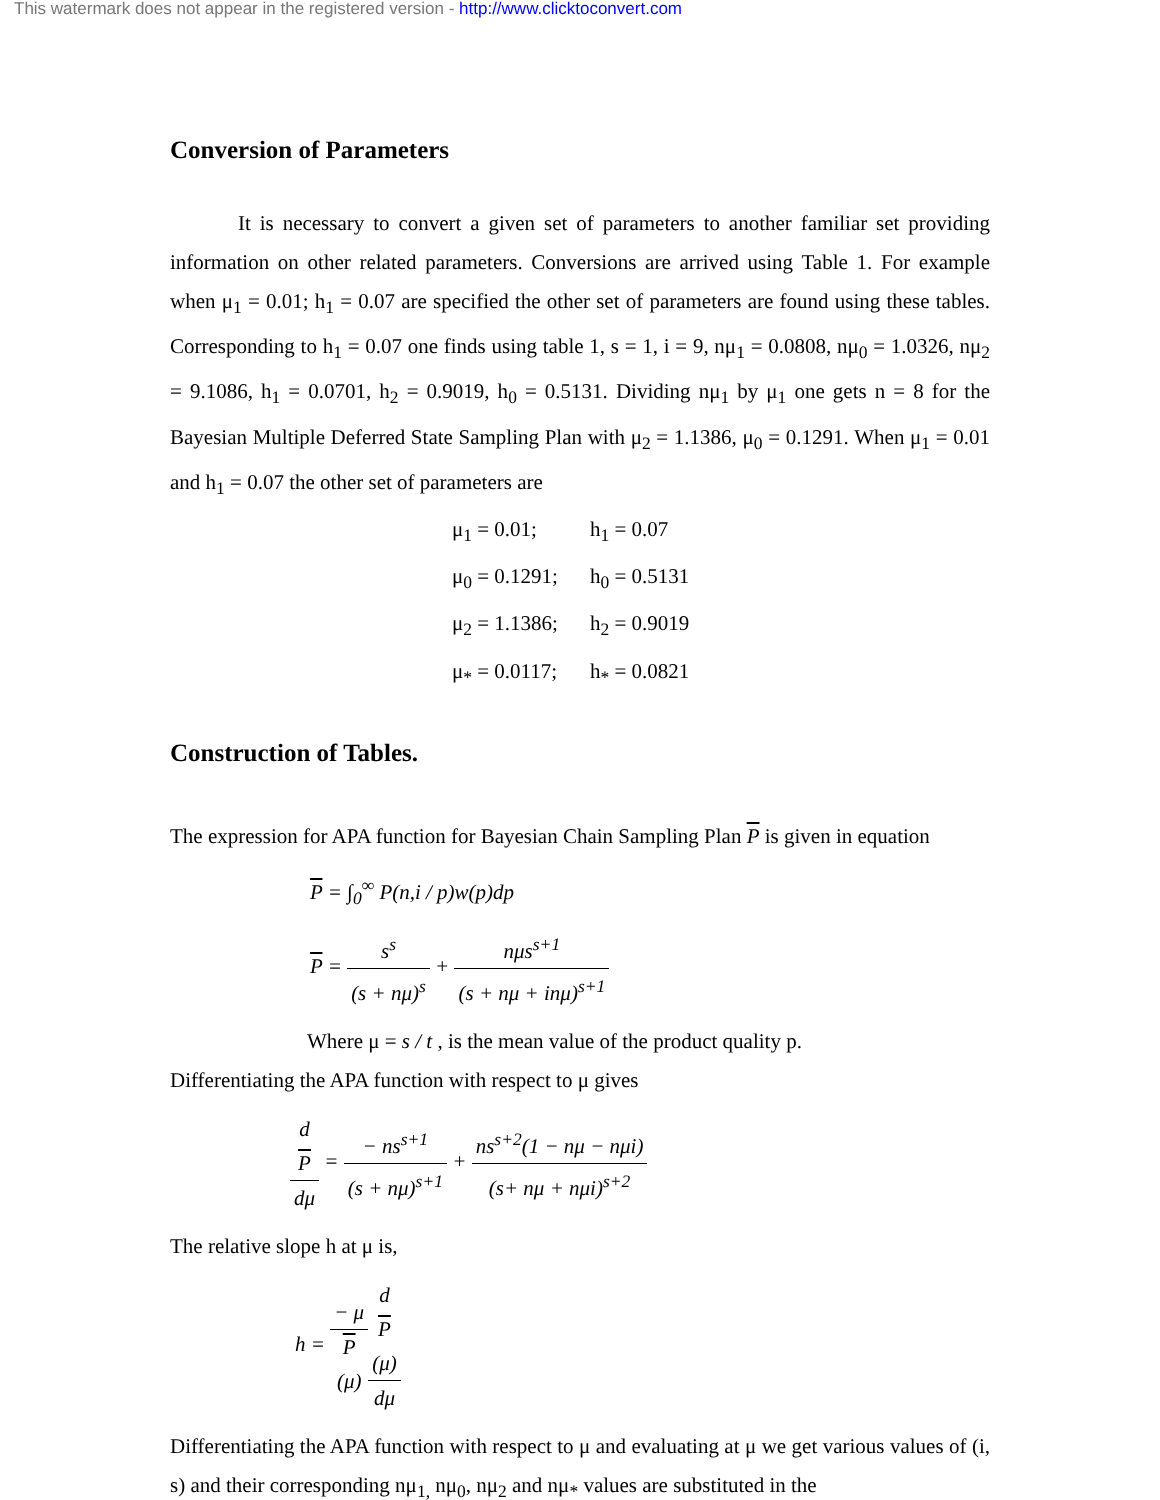This watermark does not appear in the registered version - http://www.clicktoconvert.com
Conversion of Parameters
It is necessary to convert a given set of parameters to another familiar set providing information on other related parameters. Conversions are arrived using Table 1. For example when μ<sub>1</sub> = 0.01; h<sub>1</sub> = 0.07 are specified the other set of parameters are found using these tables. Corresponding to h<sub>1</sub> = 0.07 one finds using table 1, s = 1, i = 9, nμ<sub>1</sub> = 0.0808, nμ<sub>0</sub> = 1.0326, nμ<sub>2</sub> = 9.1086, h<sub>1</sub> = 0.0701, h<sub>2</sub> = 0.9019, h<sub>0</sub> = 0.5131. Dividing nμ<sub>1</sub> by μ<sub>1</sub> one gets n = 8 for the Bayesian Multiple Deferred State Sampling Plan with μ<sub>2</sub> = 1.1386, μ<sub>0</sub> = 0.1291. When μ<sub>1</sub> = 0.01 and h<sub>1</sub> = 0.07 the other set of parameters are
| μ<sub>1</sub> = 0.01; | h<sub>1</sub> = 0.07 |
| μ<sub>0</sub> = 0.1291; | h<sub>0</sub> = 0.5131 |
| μ<sub>2</sub> = 1.1386; | h<sub>2</sub> = 0.9019 |
| μ<sub>*</sub> = 0.0117; | h<sub>*</sub> = 0.0821 |
Construction of Tables.
The expression for APA function for Bayesian Chain Sampling Plan P is given in equation
P = ∫<sub>0</sub><sup>∞</sup> P(n,i / p)w(p)dp
P = s<sup>s</sup> (s + nμ)<sup>s</sup> + nμs<sup>s+1</sup> (s + nμ + inμ)<sup>s+1</sup>
Where μ = s / t , is the mean value of the product quality p.
Differentiating the APA function with respect to μ gives
d
P dμ = − ns<sup>s+1</sup> (s + nμ)<sup>s+1</sup> + ns<sup>s+2</sup>(1 − nμ − nμi) (s+ nμ + nμi)<sup>s+2</sup>
The relative slope h at μ is,
h = − μ P
(μ) d
P
(μ) dμ
Differentiating the APA function with respect to μ and evaluating at μ we get various values of (i, s) and their corresponding nμ<sub>1,</sub> nμ<sub>0</sub>, nμ<sub>2</sub> and nμ<sub>*</sub> values are substituted in the